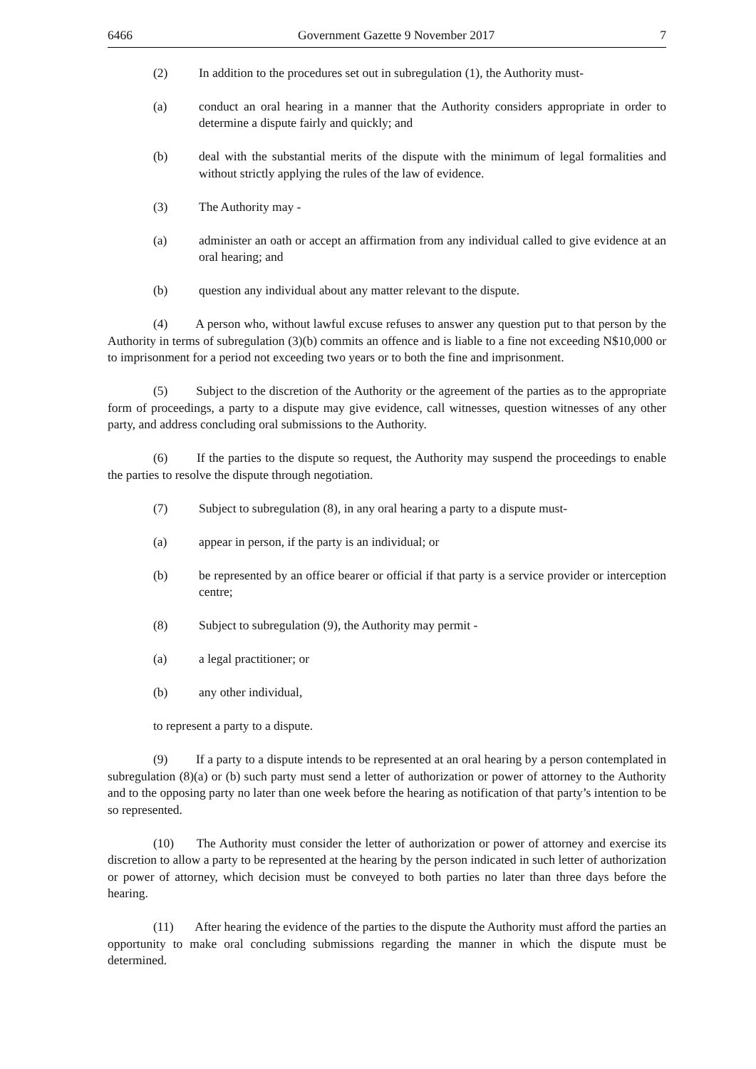6466 Government Gazette 9 November 2017 7
(2) In addition to the procedures set out in subregulation (1), the Authority must-
(a) conduct an oral hearing in a manner that the Authority considers appropriate in order to determine a dispute fairly and quickly; and
(b) deal with the substantial merits of the dispute with the minimum of legal formalities and without strictly applying the rules of the law of evidence.
(3) The Authority may -
(a) administer an oath or accept an affirmation from any individual called to give evidence at an oral hearing; and
(b) question any individual about any matter relevant to the dispute.
(4)   A person who, without lawful excuse refuses to answer any question put to that person by the Authority in terms of subregulation (3)(b) commits an offence and is liable to a fine not exceeding N$10,000 or to imprisonment for a period not exceeding two years or to both the fine and imprisonment.
(5)   Subject to the discretion of the Authority or the agreement of the parties as to the appropriate form of proceedings, a party to a dispute may give evidence, call witnesses, question witnesses of any other party, and address concluding oral submissions to the Authority.
(6)   If the parties to the dispute so request, the Authority may suspend the proceedings to enable the parties to resolve the dispute through negotiation.
(7) Subject to subregulation (8), in any oral hearing a party to a dispute must-
(a) appear in person, if the party is an individual; or
(b) be represented by an office bearer or official if that party is a service provider or interception centre;
(8) Subject to subregulation (9), the Authority may permit -
(a) a legal practitioner; or
(b) any other individual,
to represent a party to a dispute.
(9)   If a party to a dispute intends to be represented at an oral hearing by a person contemplated in subregulation (8)(a) or (b) such party must send a letter of authorization or power of attorney to the Authority and to the opposing party no later than one week before the hearing as notification of that party’s intention to be so represented.
(10)   The Authority must consider the letter of authorization or power of attorney and exercise its discretion to allow a party to be represented at the hearing by the person indicated in such letter of authorization or power of attorney, which decision must be conveyed to both parties no later than three days before the hearing.
(11)   After hearing the evidence of the parties to the dispute the Authority must afford the parties an opportunity to make oral concluding submissions regarding the manner in which the dispute must be determined.